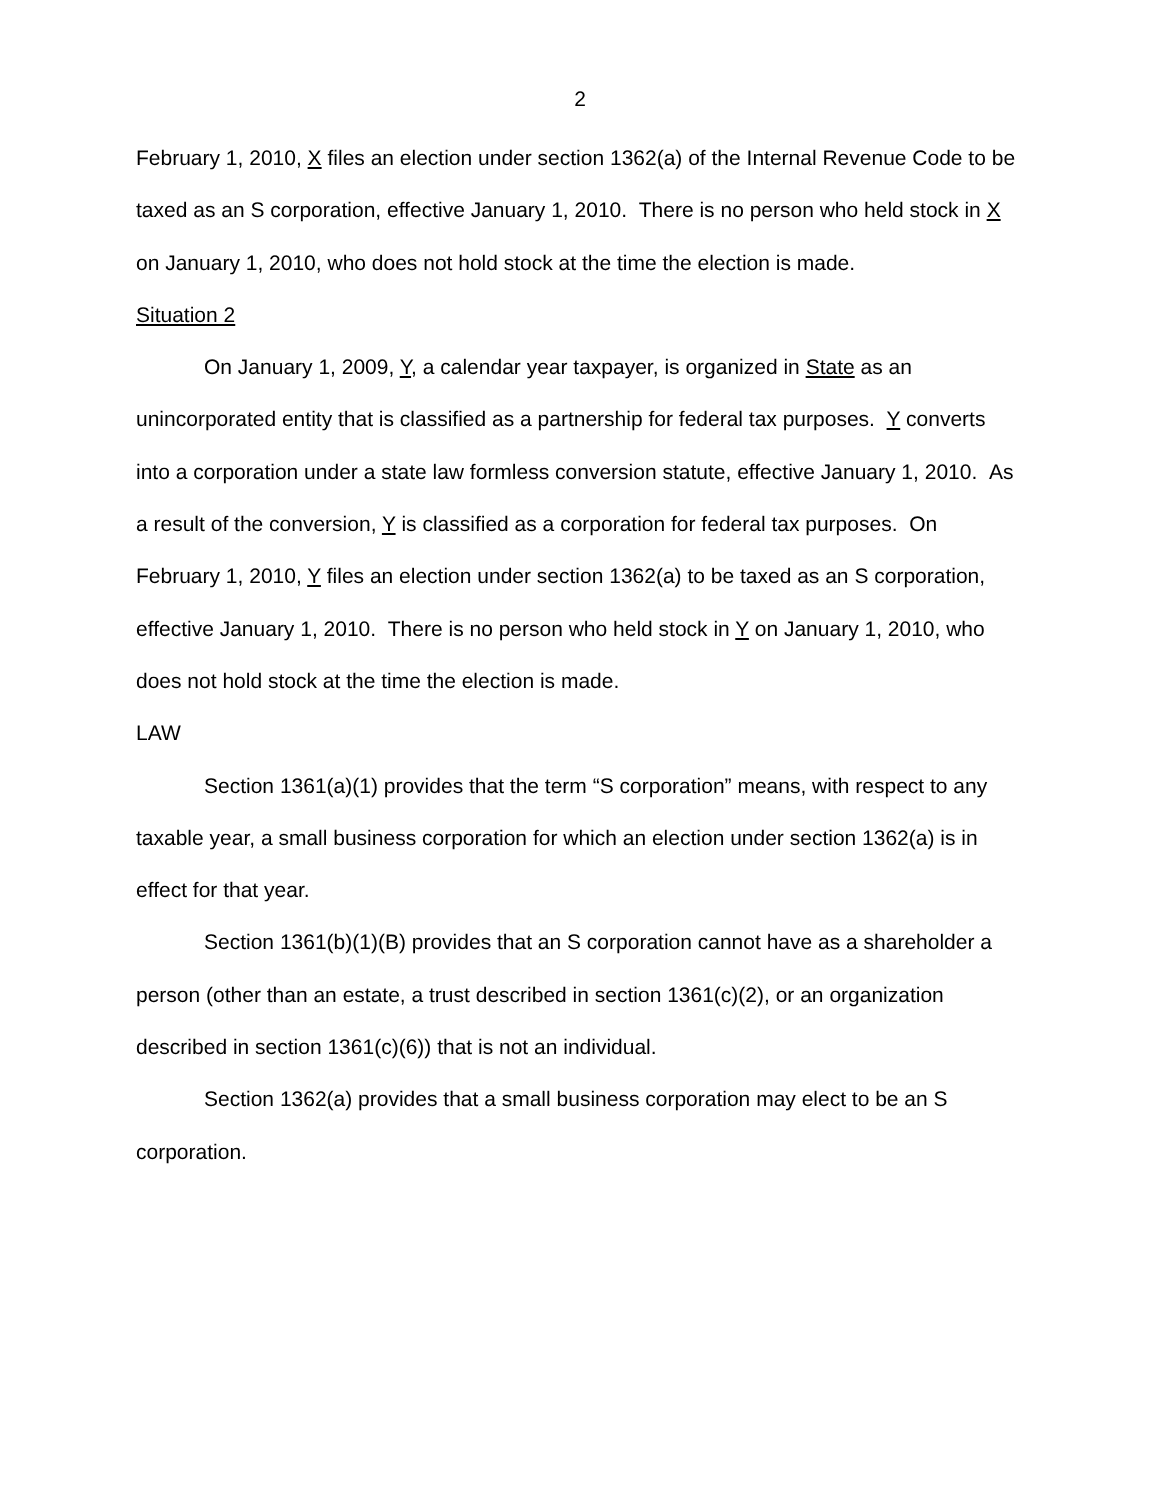2
February 1, 2010, X files an election under section 1362(a) of the Internal Revenue Code to be taxed as an S corporation, effective January 1, 2010. There is no person who held stock in X on January 1, 2010, who does not hold stock at the time the election is made.
Situation 2
On January 1, 2009, Y, a calendar year taxpayer, is organized in State as an unincorporated entity that is classified as a partnership for federal tax purposes. Y converts into a corporation under a state law formless conversion statute, effective January 1, 2010. As a result of the conversion, Y is classified as a corporation for federal tax purposes. On February 1, 2010, Y files an election under section 1362(a) to be taxed as an S corporation, effective January 1, 2010. There is no person who held stock in Y on January 1, 2010, who does not hold stock at the time the election is made.
LAW
Section 1361(a)(1) provides that the term “S corporation” means, with respect to any taxable year, a small business corporation for which an election under section 1362(a) is in effect for that year.
Section 1361(b)(1)(B) provides that an S corporation cannot have as a shareholder a person (other than an estate, a trust described in section 1361(c)(2), or an organization described in section 1361(c)(6)) that is not an individual.
Section 1362(a) provides that a small business corporation may elect to be an S corporation.